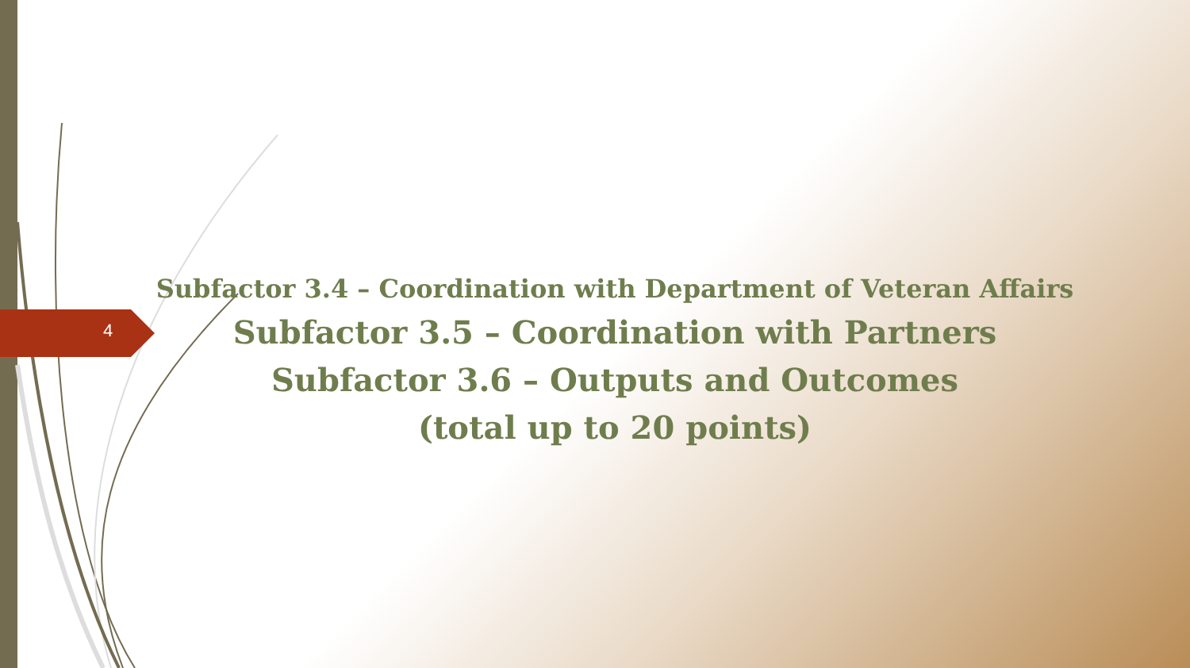4
Subfactor 3.4 – Coordination with Department of Veteran Affairs
Subfactor 3.5 – Coordination with Partners
Subfactor 3.6 – Outputs and Outcomes
(total up to 20 points)